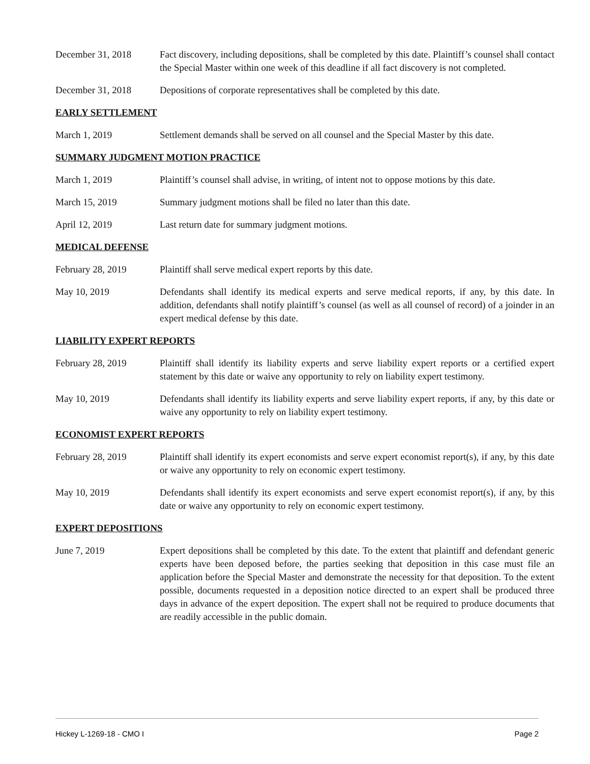December 31, 2018 Fact discovery, including depositions, shall be completed by this date. Plaintiff’s counsel shall contact the Special Master within one week of this deadline if all fact discovery is not completed.
December 31, 2018 Depositions of corporate representatives shall be completed by this date.
EARLY SETTLEMENT
March 1, 2019 Settlement demands shall be served on all counsel and the Special Master by this date.
SUMMARY JUDGMENT MOTION PRACTICE
March 1, 2019 Plaintiff’s counsel shall advise, in writing, of intent not to oppose motions by this date.
March 15, 2019 Summary judgment motions shall be filed no later than this date.
April 12, 2019 Last return date for summary judgment motions.
MEDICAL DEFENSE
February 28, 2019 Plaintiff shall serve medical expert reports by this date.
May 10, 2019 Defendants shall identify its medical experts and serve medical reports, if any, by this date. In addition, defendants shall notify plaintiff’s counsel (as well as all counsel of record) of a joinder in an expert medical defense by this date.
LIABILITY EXPERT REPORTS
February 28, 2019 Plaintiff shall identify its liability experts and serve liability expert reports or a certified expert statement by this date or waive any opportunity to rely on liability expert testimony.
May 10, 2019 Defendants shall identify its liability experts and serve liability expert reports, if any, by this date or waive any opportunity to rely on liability expert testimony.
ECONOMIST EXPERT REPORTS
February 28, 2019 Plaintiff shall identify its expert economists and serve expert economist report(s), if any, by this date or waive any opportunity to rely on economic expert testimony.
May 10, 2019 Defendants shall identify its expert economists and serve expert economist report(s), if any, by this date or waive any opportunity to rely on economic expert testimony.
EXPERT DEPOSITIONS
June 7, 2019 Expert depositions shall be completed by this date. To the extent that plaintiff and defendant generic experts have been deposed before, the parties seeking that deposition in this case must file an application before the Special Master and demonstrate the necessity for that deposition. To the extent possible, documents requested in a deposition notice directed to an expert shall be produced three days in advance of the expert deposition. The expert shall not be required to produce documents that are readily accessible in the public domain.
Hickey L-1269-18 - CMO I Page 2